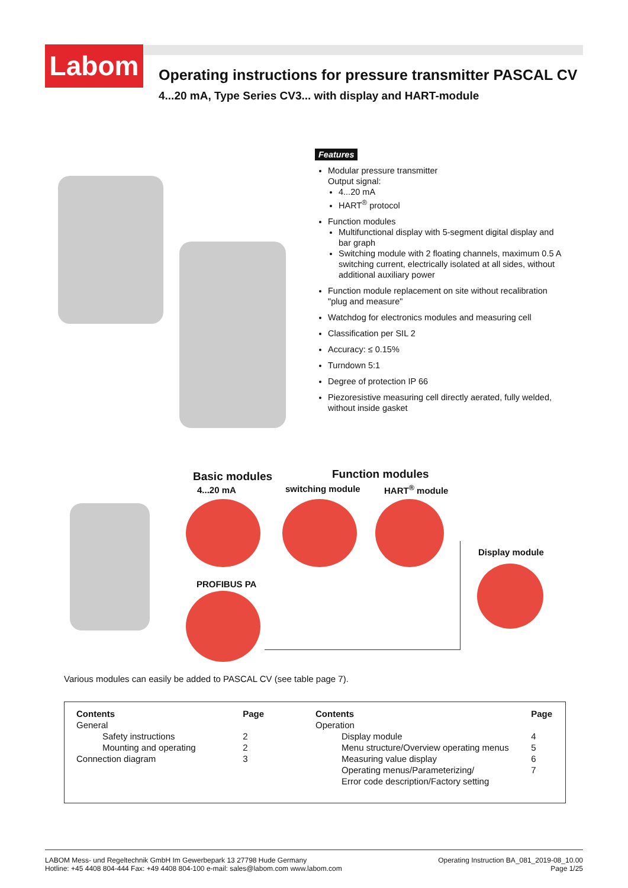Labom
Operating instructions for pressure transmitter PASCAL CV
4...20 mA, Type Series CV3... with display and HART-module
Features
Modular pressure transmitter
Output signal:
4...20 mA
HART<sup>®</sup> protocol
Function modules
Multifunctional display with 5-segment digital display and bar graph
Switching module with 2 floating channels, maximum 0.5 A switching current, electrically isolated at all sides, without additional auxiliary power
Function module replacement on site without recali­bration "plug and measure"
Watchdog for electronics modules and measuring cell
Classification per SIL 2
Accuracy: ≤ 0.15%
Turndown 5:1
Degree of protection IP 66
Piezoresistive measuring cell directly aerated, fully welded, without inside gasket
Basic modules Function modules
4...20 mA switching module HART<sup>®</sup> module
Display module
PROFIBUS PA
Various modules can easily be added to PASCAL CV (see table page 7).
| Contents | Page |
| --- | --- |
| General | |
| Safety instructions | 2 |
| Mounting and operating | 2 |
| Connection diagram | 3 |
| Contents | Page |
| --- | --- |
| Operation | |
| Display module | 4 |
| Menu structure/Overview operating menus | 5 |
| Measuring value display | 6 |
| Operating menus/Parameterizing/ Error code description/Factory setting | 7 |
LABOM Mess- und Regeltechnik GmbH Im Gewerbepark 13 27798 Hude Germany
Hotline: +45 4408 804-444 Fax: +49 4408 804-100 e-mail: sales@labom.com www.labom.com
Operating Instruction BA_081_2019-08_10.00
Page 1/25